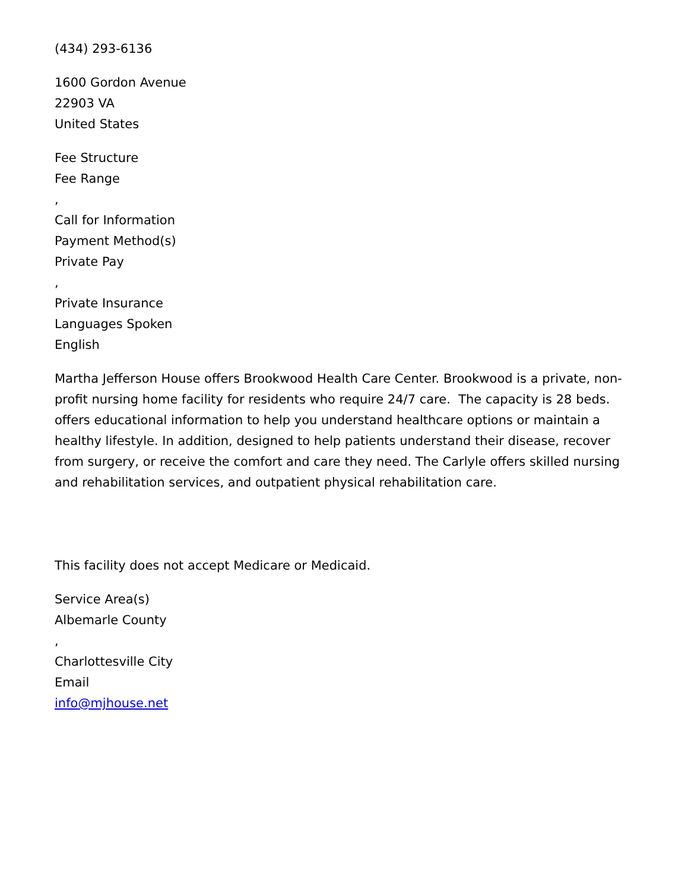(434) 293-6136
1600 Gordon Avenue
22903 VA
United States
Fee Structure
Fee Range
,
Call for Information
Payment Method(s)
Private Pay
,
Private Insurance
Languages Spoken
English
Martha Jefferson House offers Brookwood Health Care Center. Brookwood is a private, non-profit nursing home facility for residents who require 24/7 care. The capacity is 28 beds. offers educational information to help you understand healthcare options or maintain a healthy lifestyle. In addition, designed to help patients understand their disease, recover from surgery, or receive the comfort and care they need. The Carlyle offers skilled nursing and rehabilitation services, and outpatient physical rehabilitation care.
This facility does not accept Medicare or Medicaid.
Service Area(s)
Albemarle County
,
Charlottesville City
Email
info@mjhouse.net